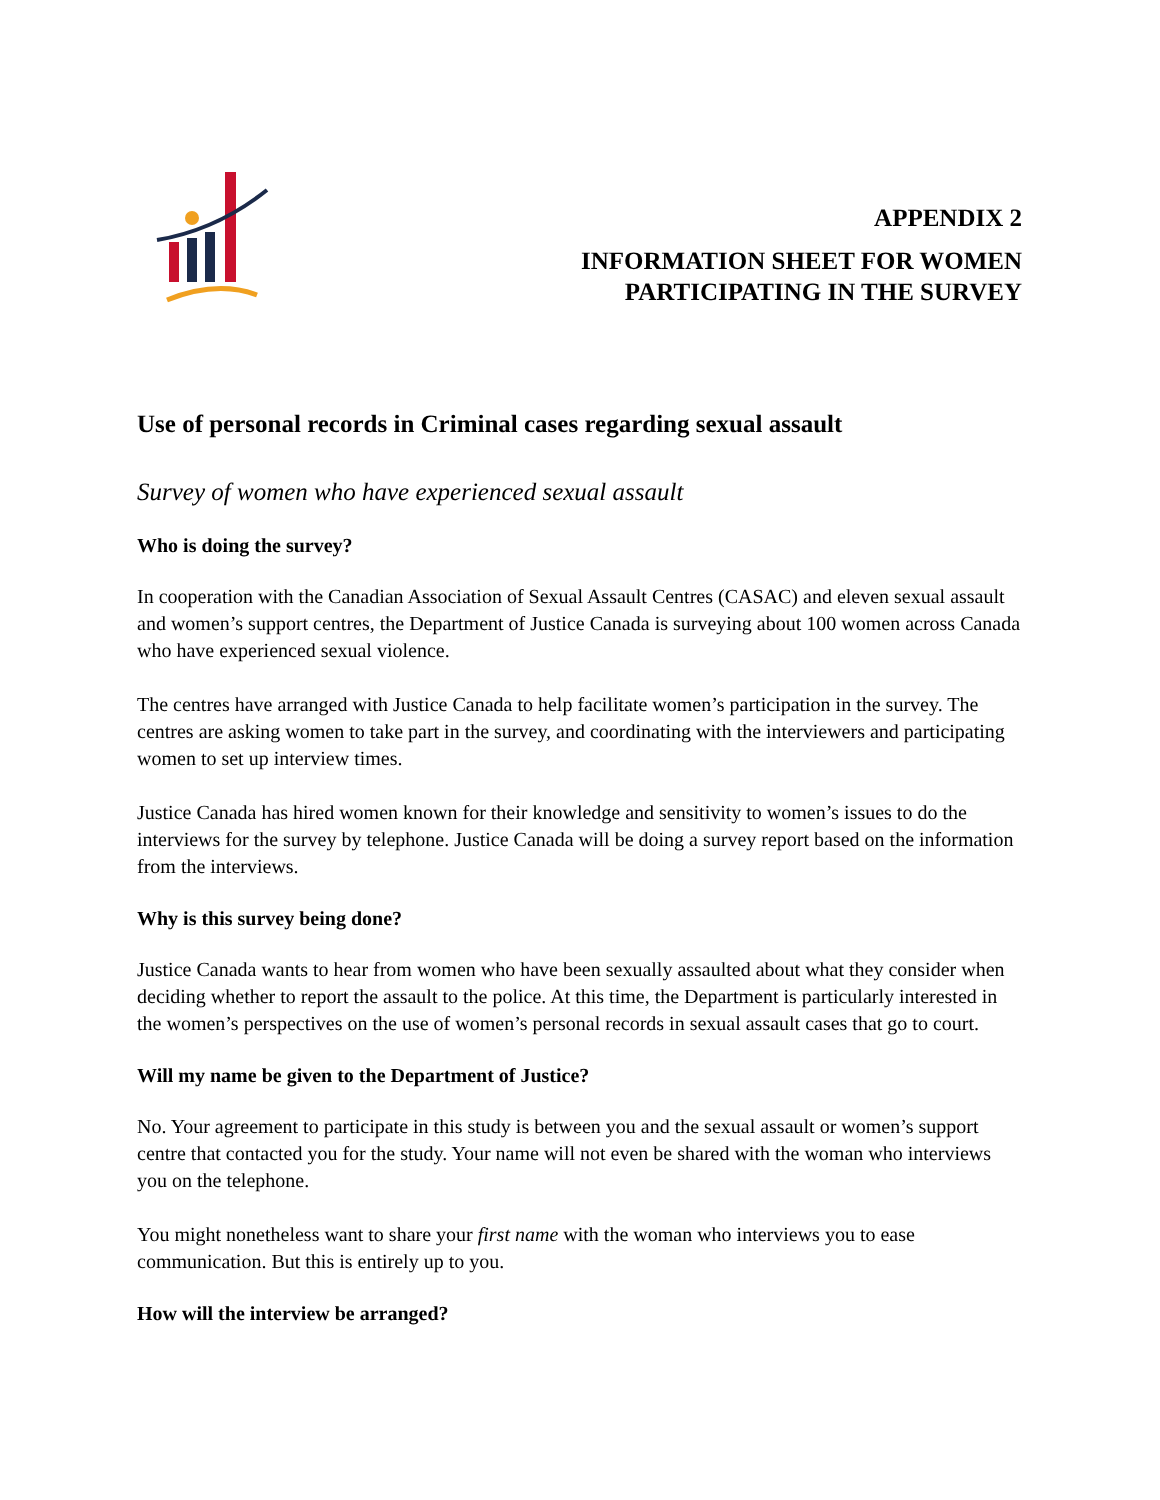APPENDIX 2
INFORMATION SHEET FOR WOMEN
PARTICIPATING IN THE SURVEY
Use of personal records in Criminal cases regarding sexual assault
Survey of women who have experienced sexual assault
Who is doing the survey?
In cooperation with the Canadian Association of Sexual Assault Centres (CASAC) and eleven sexual assault and women’s support centres, the Department of Justice Canada is surveying about 100 women across Canada who have experienced sexual violence.
The centres have arranged with Justice Canada to help facilitate women’s participation in the survey. The centres are asking women to take part in the survey, and coordinating with the interviewers and participating women to set up interview times.
Justice Canada has hired women known for their knowledge and sensitivity to women’s issues to do the interviews for the survey by telephone. Justice Canada will be doing a survey report based on the information from the interviews.
Why is this survey being done?
Justice Canada wants to hear from women who have been sexually assaulted about what they consider when deciding whether to report the assault to the police. At this time, the Department is particularly interested in the women’s perspectives on the use of women’s personal records in sexual assault cases that go to court.
Will my name be given to the Department of Justice?
No. Your agreement to participate in this study is between you and the sexual assault or women’s support centre that contacted you for the study. Your name will not even be shared with the woman who interviews you on the telephone.
You might nonetheless want to share your first name with the woman who interviews you to ease communication. But this is entirely up to you.
How will the interview be arranged?